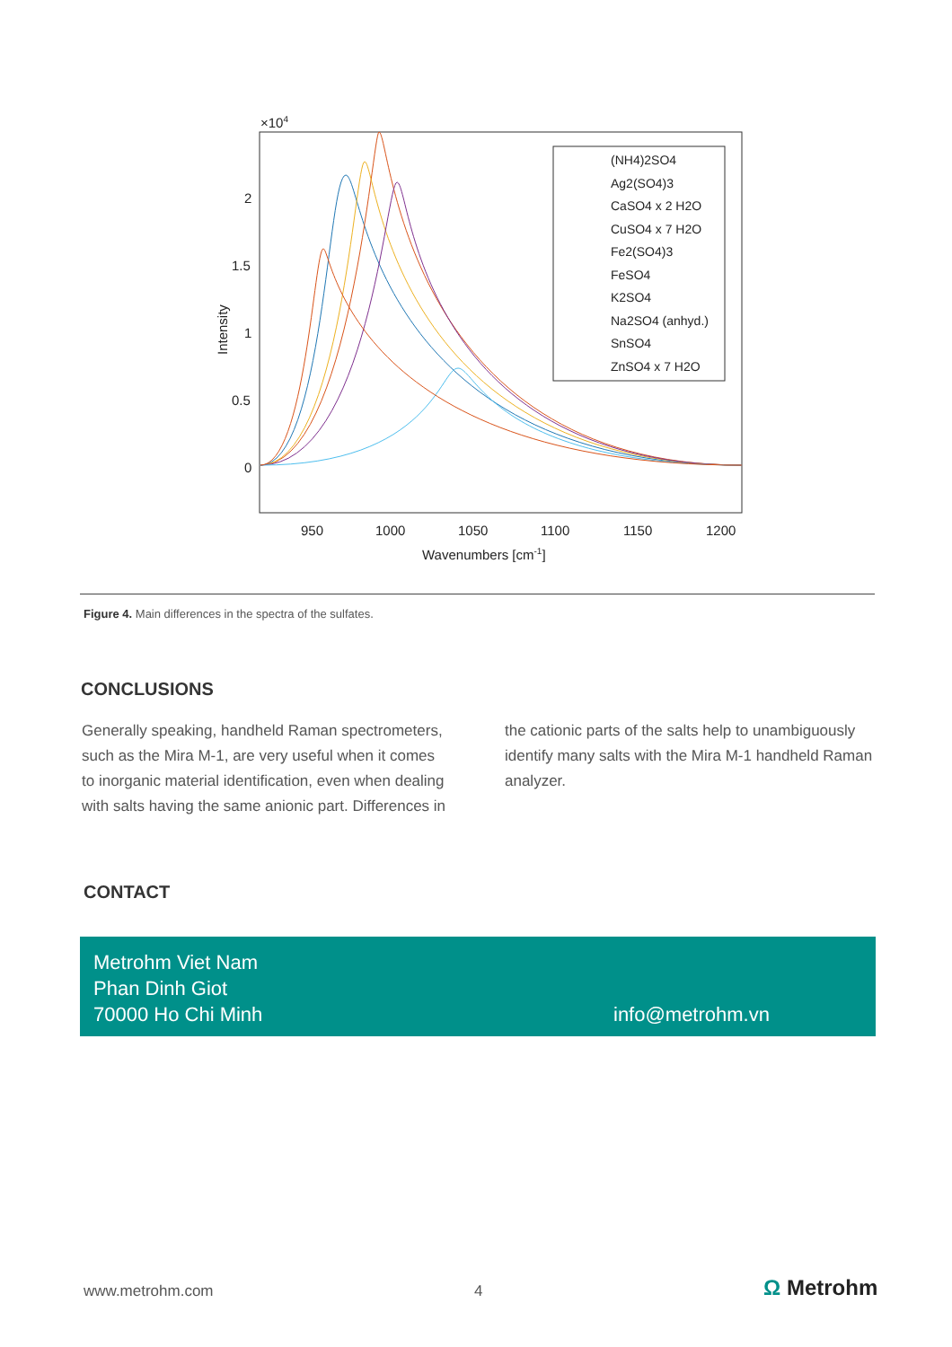×104
2
1.5
1
0.5
0
950
1000
1050
1100
1150
1200
Wavenumbers [cm-1]
Intensity
(NH4)2SO4
Ag2(SO4)3
CaSO4 x 2 H2O
CuSO4 x 7 H2O
Fe2(SO4)3
FeSO4
K2SO4
Na2SO4 (anhyd.)
SnSO4
ZnSO4 x 7 H2O
Figure 4. Main differences in the spectra of the sulfates.
CONCLUSIONS
Generally speaking, handheld Raman spectrometers, such as the Mira M-1, are very useful when it comes to inorganic material identification, even when dealing with salts having the same anionic part. Differences in
the cationic parts of the salts help to unambiguously identify many salts with the Mira M-1 handheld Raman analyzer.
CONTACT
Metrohm Viet Nam
Phan Dinh Giot
70000 Ho Chi Minh
info@metrohm.vn
www.metrohm.com 4 Ω Metrohm